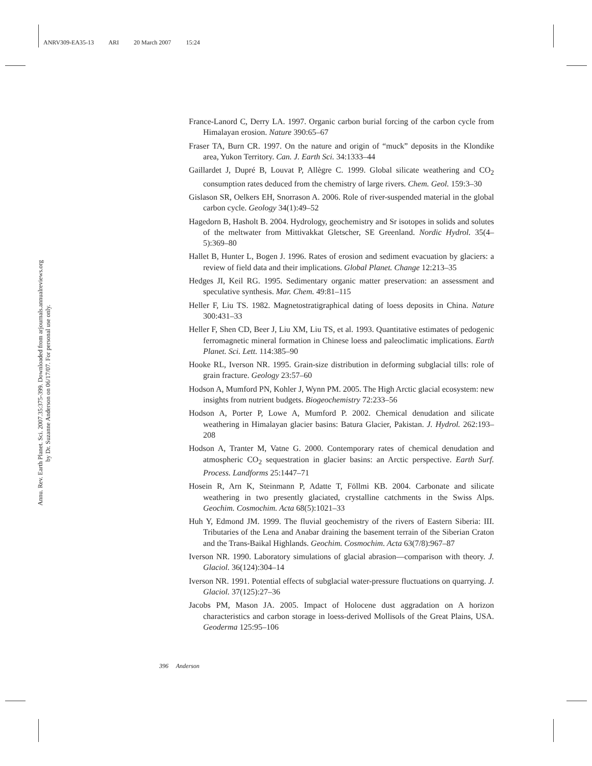ANRV309-EA35-13 ARI 20 March 2007 15:24
Annu. Rev. Earth Planet. Sci. 2007.35:375-399. Downloaded from arjournals.annualreviews.org
by Dr. Suzanne Anderson on 06/17/07. For personal use only.
France-Lanord C, Derry LA. 1997. Organic carbon burial forcing of the carbon cycle from Himalayan erosion. Nature 390:65–67
Fraser TA, Burn CR. 1997. On the nature and origin of “muck” deposits in the Klondike area, Yukon Territory. Can. J. Earth Sci. 34:1333–44
Gaillardet J, Dupré B, Louvat P, Allègre C. 1999. Global silicate weathering and CO<sub>2</sub> consumption rates deduced from the chemistry of large rivers. Chem. Geol. 159:3–30
Gislason SR, Oelkers EH, Snorrason A. 2006. Role of river-suspended material in the global carbon cycle. Geology 34(1):49–52
Hagedorn B, Hasholt B. 2004. Hydrology, geochemistry and Sr isotopes in solids and solutes of the meltwater from Mittivakkat Gletscher, SE Greenland. Nordic Hydrol. 35(4–5):369–80
Hallet B, Hunter L, Bogen J. 1996. Rates of erosion and sediment evacuation by glaciers: a review of field data and their implications. Global Planet. Change 12:213–35
Hedges JI, Keil RG. 1995. Sedimentary organic matter preservation: an assessment and speculative synthesis. Mar. Chem. 49:81–115
Heller F, Liu TS. 1982. Magnetostratigraphical dating of loess deposits in China. Nature 300:431–33
Heller F, Shen CD, Beer J, Liu XM, Liu TS, et al. 1993. Quantitative estimates of pedogenic ferromagnetic mineral formation in Chinese loess and paleoclimatic implications. Earth Planet. Sci. Lett. 114:385–90
Hooke RL, Iverson NR. 1995. Grain-size distribution in deforming subglacial tills: role of grain fracture. Geology 23:57–60
Hodson A, Mumford PN, Kohler J, Wynn PM. 2005. The High Arctic glacial ecosystem: new insights from nutrient budgets. Biogeochemistry 72:233–56
Hodson A, Porter P, Lowe A, Mumford P. 2002. Chemical denudation and silicate weathering in Himalayan glacier basins: Batura Glacier, Pakistan. J. Hydrol. 262:193–208
Hodson A, Tranter M, Vatne G. 2000. Contemporary rates of chemical denudation and atmospheric CO<sub>2</sub> sequestration in glacier basins: an Arctic perspective. Earth Surf. Process. Landforms 25:1447–71
Hosein R, Arn K, Steinmann P, Adatte T, Föllmi KB. 2004. Carbonate and silicate weathering in two presently glaciated, crystalline catchments in the Swiss Alps. Geochim. Cosmochim. Acta 68(5):1021–33
Huh Y, Edmond JM. 1999. The fluvial geochemistry of the rivers of Eastern Siberia: III. Tributaries of the Lena and Anabar draining the basement terrain of the Siberian Craton and the Trans-Baikal Highlands. Geochim. Cosmochim. Acta 63(7/8):967–87
Iverson NR. 1990. Laboratory simulations of glacial abrasion—comparison with theory. J. Glaciol. 36(124):304–14
Iverson NR. 1991. Potential effects of subglacial water-pressure fluctuations on quarrying. J. Glaciol. 37(125):27–36
Jacobs PM, Mason JA. 2005. Impact of Holocene dust aggradation on A horizon characteristics and carbon storage in loess-derived Mollisols of the Great Plains, USA. Geoderma 125:95–106
396 Anderson